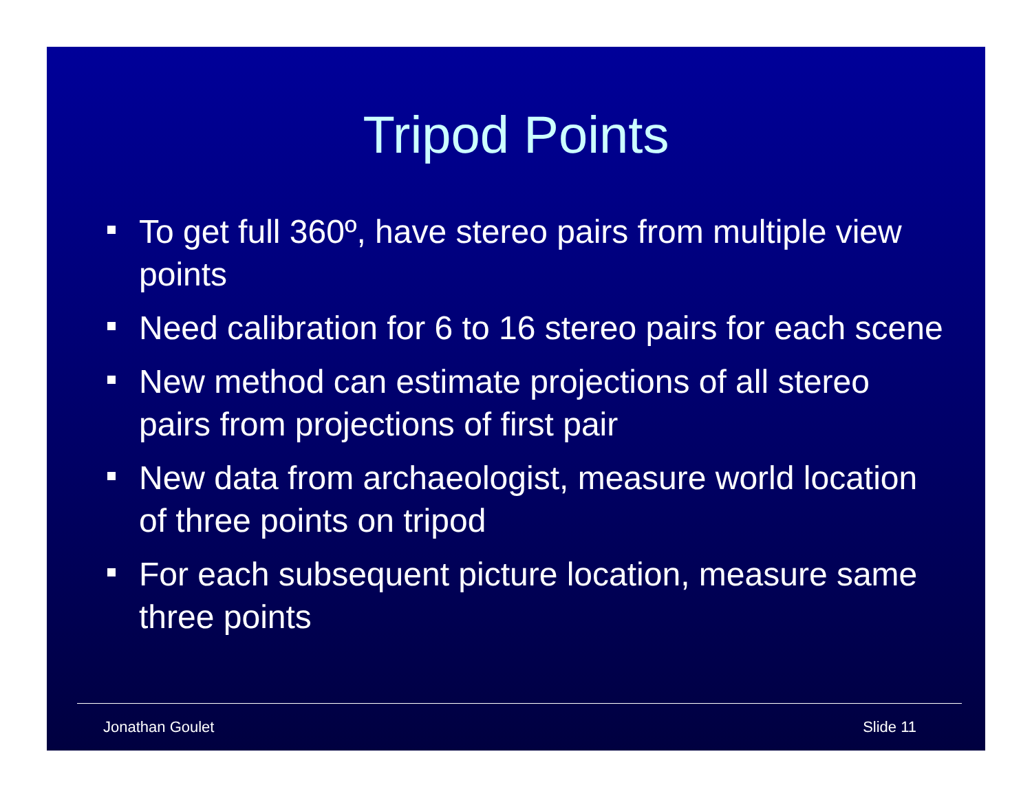Tripod Points
To get full 360º, have stereo pairs from multiple view points
Need calibration for 6 to 16 stereo pairs for each scene
New method can estimate projections of all stereo pairs from projections of first pair
New data from archaeologist, measure world location of three points on tripod
For each subsequent picture location, measure same three points
Jonathan Goulet Slide 11